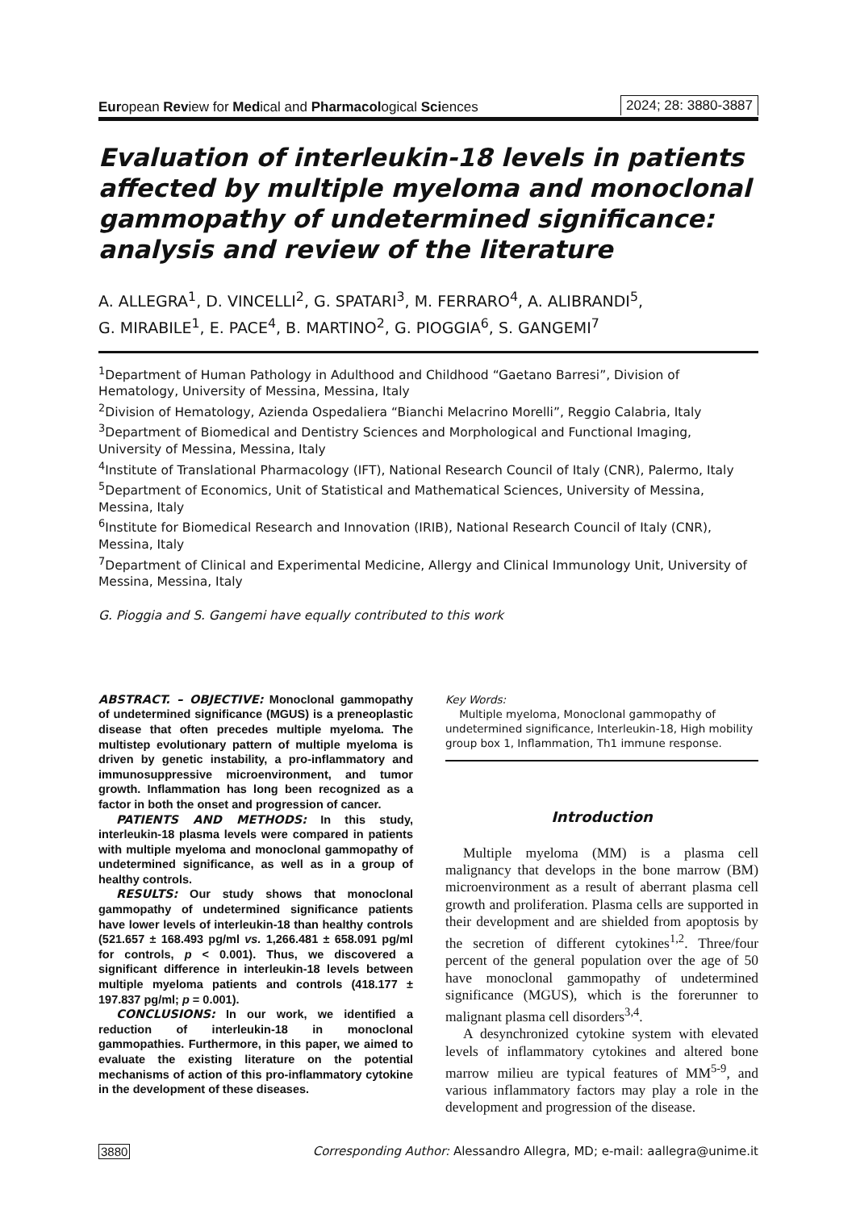European Review for Medical and Pharmacological Sciences 2024; 28: 3880-3887
Evaluation of interleukin-18 levels in patients affected by multiple myeloma and monoclonal gammopathy of undetermined significance: analysis and review of the literature
A. ALLEGRA<sup>1</sup>, D. VINCELLI<sup>2</sup>, G. SPATARI<sup>3</sup>, M. FERRARO<sup>4</sup>, A. ALIBRANDI<sup>5</sup>,
G. MIRABILE<sup>1</sup>, E. PACE<sup>4</sup>, B. MARTINO<sup>2</sup>, G. PIOGGIA<sup>6</sup>, S. GANGEMI<sup>7</sup>
<sup>1</sup> Department of Human Pathology in Adulthood and Childhood “Gaetano Barresi”, Division of Hematology, University of Messina, Messina, Italy
<sup>2</sup> Division of Hematology, Azienda Ospedaliera “Bianchi Melacrino Morelli”, Reggio Calabria, Italy
<sup>3</sup> Department of Biomedical and Dentistry Sciences and Morphological and Functional Imaging, University of Messina, Messina, Italy
<sup>4</sup> Institute of Translational Pharmacology (IFT), National Research Council of Italy (CNR), Palermo, Italy
<sup>5</sup> Department of Economics, Unit of Statistical and Mathematical Sciences, University of Messina, Messina, Italy
<sup>6</sup> Institute for Biomedical Research and Innovation (IRIB), National Research Council of Italy (CNR), Messina, Italy
<sup>7</sup> Department of Clinical and Experimental Medicine, Allergy and Clinical Immunology Unit, University of Messina, Messina, Italy
G. Pioggia and S. Gangemi have equally contributed to this work
ABSTRACT. – OBJECTIVE: Monoclonal gammopathy of undetermined significance (MGUS) is a preneoplastic disease that often precedes multiple myeloma. The multistep evolutionary pattern of multiple myeloma is driven by genetic instability, a pro-inflammatory and immunosuppressive microenvironment, and tumor growth. Inflammation has long been recognized as a factor in both the onset and progression of cancer.
PATIENTS AND METHODS: In this study, interleukin-18 plasma levels were compared in patients with multiple myeloma and monoclonal gammopathy of undetermined significance, as well as in a group of healthy controls.
RESULTS: Our study shows that monoclonal gammopathy of undetermined significance patients have lower levels of interleukin-18 than healthy controls (521.657 ± 168.493 pg/ml vs. 1,266.481 ± 658.091 pg/ml for controls, p < 0.001). Thus, we discovered a significant difference in interleukin-18 levels between multiple myeloma patients and controls (418.177 ± 197.837 pg/ml; p = 0.001).
CONCLUSIONS: In our work, we identified a reduction of interleukin-18 in monoclonal gammopathies. Furthermore, in this paper, we aimed to evaluate the existing literature on the potential mechanisms of action of this pro-inflammatory cytokine in the development of these diseases.
Key Words:
Multiple myeloma, Monoclonal gammopathy of undetermined significance, Interleukin-18, High mobility group box 1, Inflammation, Th1 immune response.
Introduction
Multiple myeloma (MM) is a plasma cell malignancy that develops in the bone marrow (BM) microenvironment as a result of aberrant plasma cell growth and proliferation. Plasma cells are supported in their development and are shielded from apoptosis by the secretion of different cytokines<sup>1,2</sup>. Three/four percent of the general population over the age of 50 have monoclonal gammopathy of undetermined significance (MGUS), which is the forerunner to malignant plasma cell disorders<sup>3,4</sup>.
A desynchronized cytokine system with elevated levels of inflammatory cytokines and altered bone marrow milieu are typical features of MM<sup>5-9</sup>, and various inflammatory factors may play a role in the development and progression of the disease.
3880 Corresponding Author: Alessandro Allegra, MD; e-mail: aallegra@unime.it